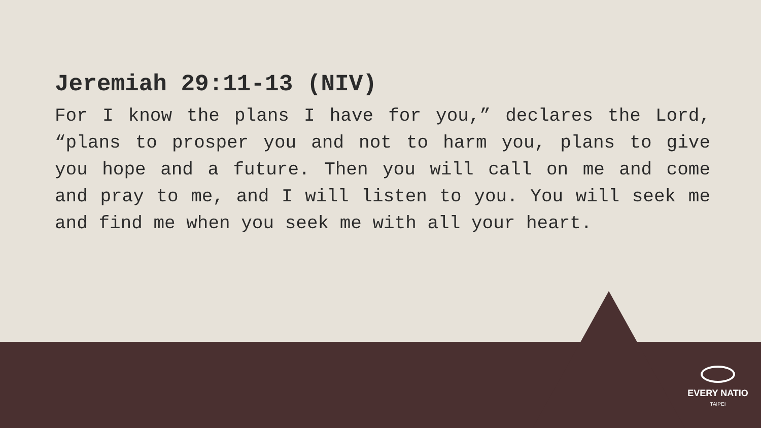Jeremiah 29:11-13 (NIV)
For I know the plans I have for you,” declares the Lord, “plans to prosper you and not to harm you, plans to give you hope and a future. Then you will call on me and come and pray to me, and I will listen to you. You will seek me and find me when you seek me with all your heart.
EVERY NATIO
TAIPEI